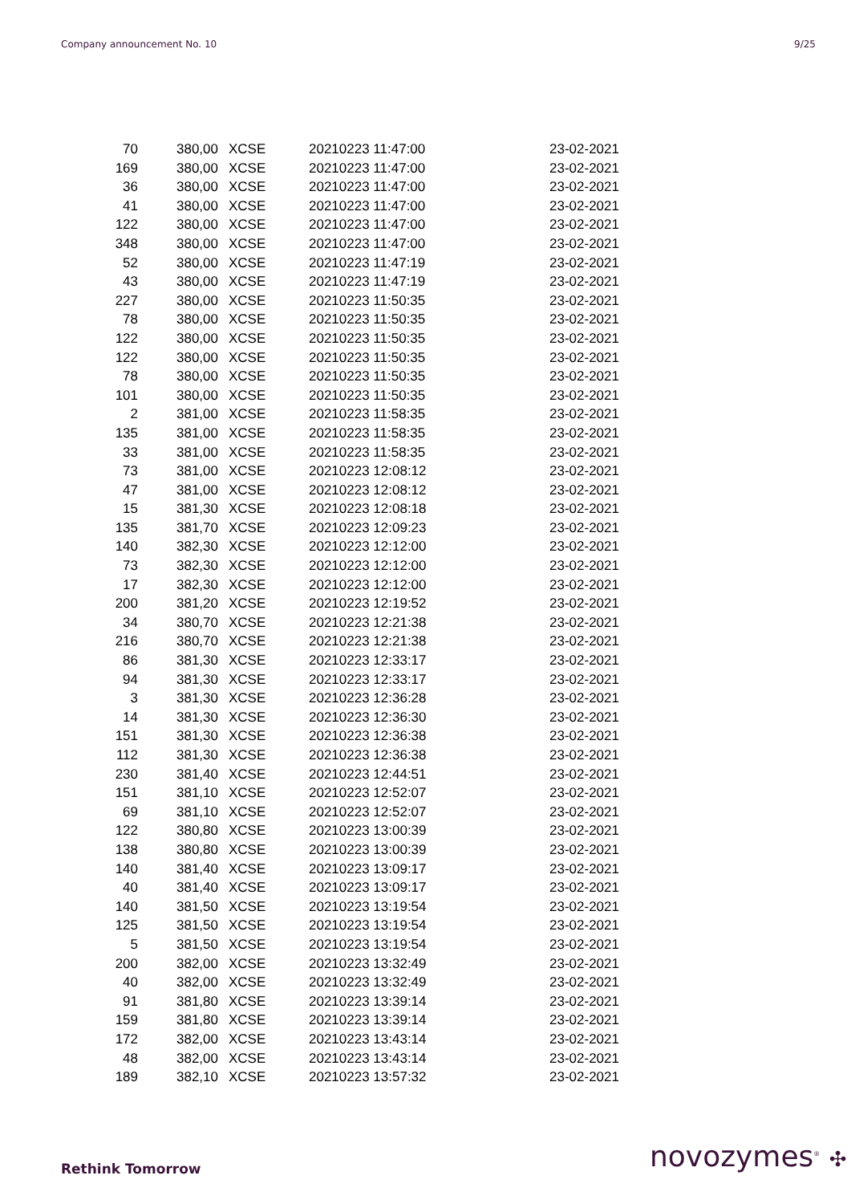Company announcement No. 10 9/25
| 70 | 380,00 | XCSE | 20210223 11:47:00 | 23-02-2021 |
| 169 | 380,00 | XCSE | 20210223 11:47:00 | 23-02-2021 |
| 36 | 380,00 | XCSE | 20210223 11:47:00 | 23-02-2021 |
| 41 | 380,00 | XCSE | 20210223 11:47:00 | 23-02-2021 |
| 122 | 380,00 | XCSE | 20210223 11:47:00 | 23-02-2021 |
| 348 | 380,00 | XCSE | 20210223 11:47:00 | 23-02-2021 |
| 52 | 380,00 | XCSE | 20210223 11:47:19 | 23-02-2021 |
| 43 | 380,00 | XCSE | 20210223 11:47:19 | 23-02-2021 |
| 227 | 380,00 | XCSE | 20210223 11:50:35 | 23-02-2021 |
| 78 | 380,00 | XCSE | 20210223 11:50:35 | 23-02-2021 |
| 122 | 380,00 | XCSE | 20210223 11:50:35 | 23-02-2021 |
| 122 | 380,00 | XCSE | 20210223 11:50:35 | 23-02-2021 |
| 78 | 380,00 | XCSE | 20210223 11:50:35 | 23-02-2021 |
| 101 | 380,00 | XCSE | 20210223 11:50:35 | 23-02-2021 |
| 2 | 381,00 | XCSE | 20210223 11:58:35 | 23-02-2021 |
| 135 | 381,00 | XCSE | 20210223 11:58:35 | 23-02-2021 |
| 33 | 381,00 | XCSE | 20210223 11:58:35 | 23-02-2021 |
| 73 | 381,00 | XCSE | 20210223 12:08:12 | 23-02-2021 |
| 47 | 381,00 | XCSE | 20210223 12:08:12 | 23-02-2021 |
| 15 | 381,30 | XCSE | 20210223 12:08:18 | 23-02-2021 |
| 135 | 381,70 | XCSE | 20210223 12:09:23 | 23-02-2021 |
| 140 | 382,30 | XCSE | 20210223 12:12:00 | 23-02-2021 |
| 73 | 382,30 | XCSE | 20210223 12:12:00 | 23-02-2021 |
| 17 | 382,30 | XCSE | 20210223 12:12:00 | 23-02-2021 |
| 200 | 381,20 | XCSE | 20210223 12:19:52 | 23-02-2021 |
| 34 | 380,70 | XCSE | 20210223 12:21:38 | 23-02-2021 |
| 216 | 380,70 | XCSE | 20210223 12:21:38 | 23-02-2021 |
| 86 | 381,30 | XCSE | 20210223 12:33:17 | 23-02-2021 |
| 94 | 381,30 | XCSE | 20210223 12:33:17 | 23-02-2021 |
| 3 | 381,30 | XCSE | 20210223 12:36:28 | 23-02-2021 |
| 14 | 381,30 | XCSE | 20210223 12:36:30 | 23-02-2021 |
| 151 | 381,30 | XCSE | 20210223 12:36:38 | 23-02-2021 |
| 112 | 381,30 | XCSE | 20210223 12:36:38 | 23-02-2021 |
| 230 | 381,40 | XCSE | 20210223 12:44:51 | 23-02-2021 |
| 151 | 381,10 | XCSE | 20210223 12:52:07 | 23-02-2021 |
| 69 | 381,10 | XCSE | 20210223 12:52:07 | 23-02-2021 |
| 122 | 380,80 | XCSE | 20210223 13:00:39 | 23-02-2021 |
| 138 | 380,80 | XCSE | 20210223 13:00:39 | 23-02-2021 |
| 140 | 381,40 | XCSE | 20210223 13:09:17 | 23-02-2021 |
| 40 | 381,40 | XCSE | 20210223 13:09:17 | 23-02-2021 |
| 140 | 381,50 | XCSE | 20210223 13:19:54 | 23-02-2021 |
| 125 | 381,50 | XCSE | 20210223 13:19:54 | 23-02-2021 |
| 5 | 381,50 | XCSE | 20210223 13:19:54 | 23-02-2021 |
| 200 | 382,00 | XCSE | 20210223 13:32:49 | 23-02-2021 |
| 40 | 382,00 | XCSE | 20210223 13:32:49 | 23-02-2021 |
| 91 | 381,80 | XCSE | 20210223 13:39:14 | 23-02-2021 |
| 159 | 381,80 | XCSE | 20210223 13:39:14 | 23-02-2021 |
| 172 | 382,00 | XCSE | 20210223 13:43:14 | 23-02-2021 |
| 48 | 382,00 | XCSE | 20210223 13:43:14 | 23-02-2021 |
| 189 | 382,10 | XCSE | 20210223 13:57:32 | 23-02-2021 |
Rethink Tomorrow novozymes<sup>®</sup> ✣